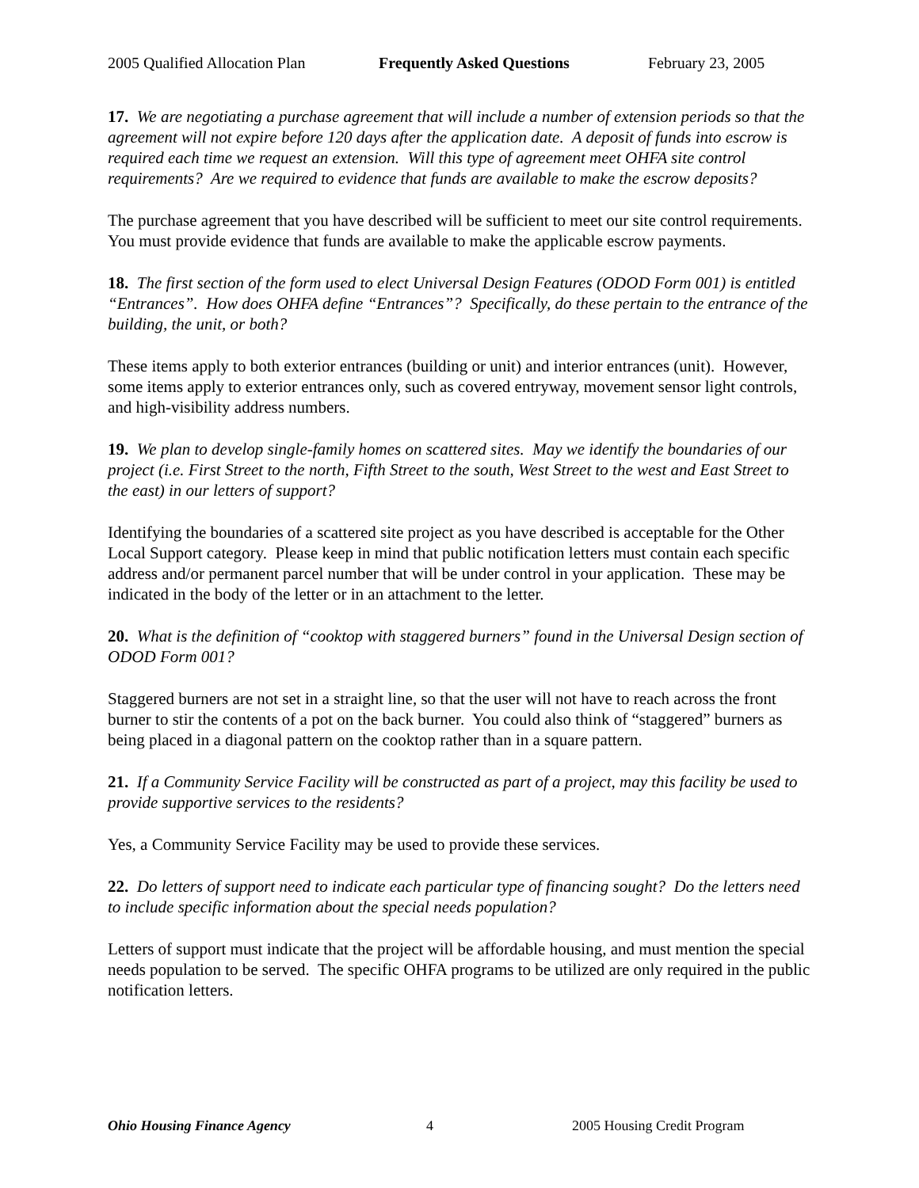2005 Qualified Allocation Plan Frequently Asked Questions February 23, 2005
17. We are negotiating a purchase agreement that will include a number of extension periods so that the agreement will not expire before 120 days after the application date. A deposit of funds into escrow is required each time we request an extension. Will this type of agreement meet OHFA site control requirements? Are we required to evidence that funds are available to make the escrow deposits?
The purchase agreement that you have described will be sufficient to meet our site control requirements. You must provide evidence that funds are available to make the applicable escrow payments.
18. The first section of the form used to elect Universal Design Features (ODOD Form 001) is entitled “Entrances”. How does OHFA define “Entrances”? Specifically, do these pertain to the entrance of the building, the unit, or both?
These items apply to both exterior entrances (building or unit) and interior entrances (unit). However, some items apply to exterior entrances only, such as covered entryway, movement sensor light controls, and high-visibility address numbers.
19. We plan to develop single-family homes on scattered sites. May we identify the boundaries of our project (i.e. First Street to the north, Fifth Street to the south, West Street to the west and East Street to the east) in our letters of support?
Identifying the boundaries of a scattered site project as you have described is acceptable for the Other Local Support category. Please keep in mind that public notification letters must contain each specific address and/or permanent parcel number that will be under control in your application. These may be indicated in the body of the letter or in an attachment to the letter.
20. What is the definition of “cooktop with staggered burners” found in the Universal Design section of ODOD Form 001?
Staggered burners are not set in a straight line, so that the user will not have to reach across the front burner to stir the contents of a pot on the back burner. You could also think of “staggered” burners as being placed in a diagonal pattern on the cooktop rather than in a square pattern.
21. If a Community Service Facility will be constructed as part of a project, may this facility be used to provide supportive services to the residents?
Yes, a Community Service Facility may be used to provide these services.
22. Do letters of support need to indicate each particular type of financing sought? Do the letters need to include specific information about the special needs population?
Letters of support must indicate that the project will be affordable housing, and must mention the special needs population to be served. The specific OHFA programs to be utilized are only required in the public notification letters.
Ohio Housing Finance Agency 4 2005 Housing Credit Program